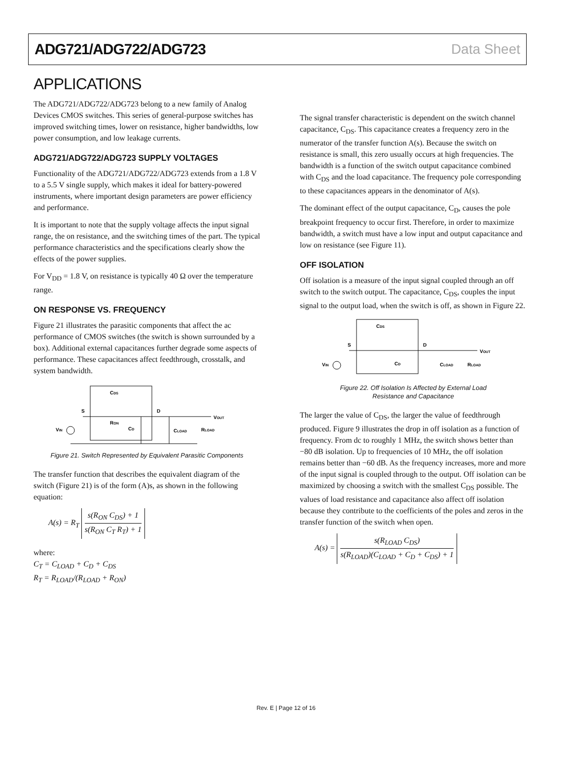ADG721/ADG722/ADG723 Data Sheet
APPLICATIONS
The ADG721/ADG722/ADG723 belong to a new family of Analog Devices CMOS switches. This series of general-purpose switches has improved switching times, lower on resistance, higher bandwidths, low power consumption, and low leakage currents.
ADG721/ADG722/ADG723 SUPPLY VOLTAGES
Functionality of the ADG721/ADG722/ADG723 extends from a 1.8 V to a 5.5 V single supply, which makes it ideal for battery-powered instruments, where important design parameters are power efficiency and performance.
It is important to note that the supply voltage affects the input signal range, the on resistance, and the switching times of the part. The typical performance characteristics and the specifications clearly show the effects of the power supplies.
For V<sub>DD</sub> = 1.8 V, on resistance is typically 40 Ω over the temperature range.
ON RESPONSE VS. FREQUENCY
Figure 21 illustrates the parasitic components that affect the ac performance of CMOS switches (the switch is shown surrounded by a box). Additional external capacitances further degrade some aspects of performance. These capacitances affect feedthrough, crosstalk, and system bandwidth.
CDS
S
D
RON
CD
CLOAD
RLOAD
VOUT
VIN
Figure 21. Switch Represented by Equivalent Parasitic Components
The transfer function that describes the equivalent diagram of the switch (Figure 21) is of the form (A)s, as shown in the following equation:
A(s) = R<sub>T</sub> s(R<sub>ON</sub> C<sub>DS</sub>) + 1 s(R<sub>ON</sub> C<sub>T</sub> R<sub>T</sub>) + 1
where:
C<sub>T</sub> = C<sub>LOAD</sub> + C<sub>D</sub> + C<sub>DS</sub>
R<sub>T</sub> = R<sub>LOAD</sub>/(R<sub>LOAD</sub> + R<sub>ON</sub>)
The signal transfer characteristic is dependent on the switch channel capacitance, C<sub>DS</sub>. This capacitance creates a frequency zero in the numerator of the transfer function A(s). Because the switch on resistance is small, this zero usually occurs at high frequencies. The bandwidth is a function of the switch output capacitance combined with C<sub>DS</sub> and the load capacitance. The frequency pole corresponding to these capacitances appears in the denominator of A(s).
The dominant effect of the output capacitance, C<sub>D</sub>, causes the pole breakpoint frequency to occur first. Therefore, in order to maximize bandwidth, a switch must have a low input and output capacitance and low on resistance (see Figure 11).
OFF ISOLATION
Off isolation is a measure of the input signal coupled through an off switch to the switch output. The capacitance, C<sub>DS</sub>, couples the input signal to the output load, when the switch is off, as shown in Figure 22.
CDS
S
D
CD
CLOAD
RLOAD
VOUT
VIN
Figure 22. Off Isolation Is Affected by External Load
Resistance and Capacitance
The larger the value of C<sub>DS</sub>, the larger the value of feedthrough produced. Figure 9 illustrates the drop in off isolation as a function of frequency. From dc to roughly 1 MHz, the switch shows better than −80 dB isolation. Up to frequencies of 10 MHz, the off isolation remains better than −60 dB. As the frequency increases, more and more of the input signal is coupled through to the output. Off isolation can be maximized by choosing a switch with the smallest C<sub>DS</sub> possible. The values of load resistance and capacitance also affect off isolation because they contribute to the coefficients of the poles and zeros in the transfer function of the switch when open.
A(s) = s(R<sub>LOAD</sub> C<sub>DS</sub>) s(R<sub>LOAD</sub>)(C<sub>LOAD</sub> + C<sub>D</sub> + C<sub>DS</sub>) + 1
Rev. E | Page 12 of 16